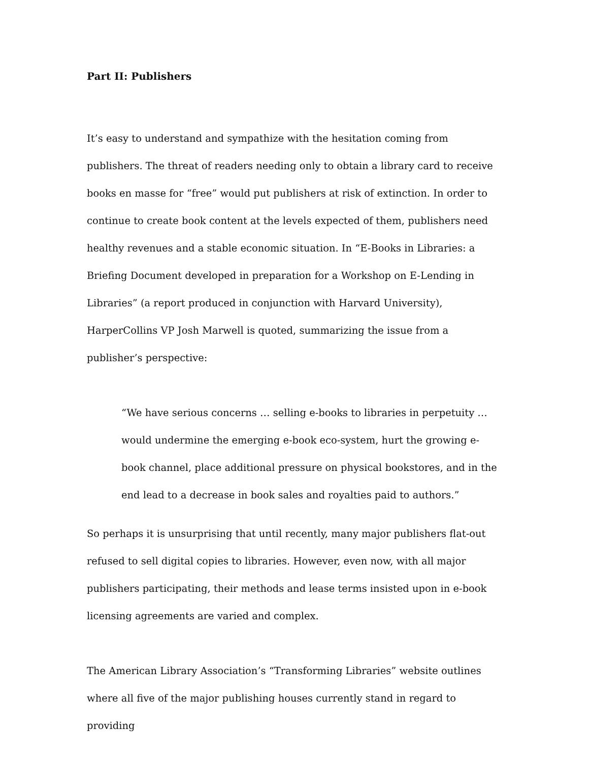Part II: Publishers
It’s easy to understand and sympathize with the hesitation coming from publishers. The threat of readers needing only to obtain a library card to receive books en masse for “free” would put publishers at risk of extinction. In order to continue to create book content at the levels expected of them, publishers need healthy revenues and a stable economic situation. In “E-Books in Libraries: a Briefing Document developed in preparation for a Workshop on E-Lending in Libraries” (a report produced in conjunction with Harvard University), HarperCollins VP Josh Marwell is quoted, summarizing the issue from a publisher’s perspective:
“We have serious concerns … selling e-books to libraries in perpetuity … would undermine the emerging e-book eco-system, hurt the growing e-book channel, place additional pressure on physical bookstores, and in the end lead to a decrease in book sales and royalties paid to authors.”
So perhaps it is unsurprising that until recently, many major publishers flat-out refused to sell digital copies to libraries. However, even now, with all major publishers participating, their methods and lease terms insisted upon in e-book licensing agreements are varied and complex.
The American Library Association’s “Transforming Libraries” website outlines where all five of the major publishing houses currently stand in regard to providing